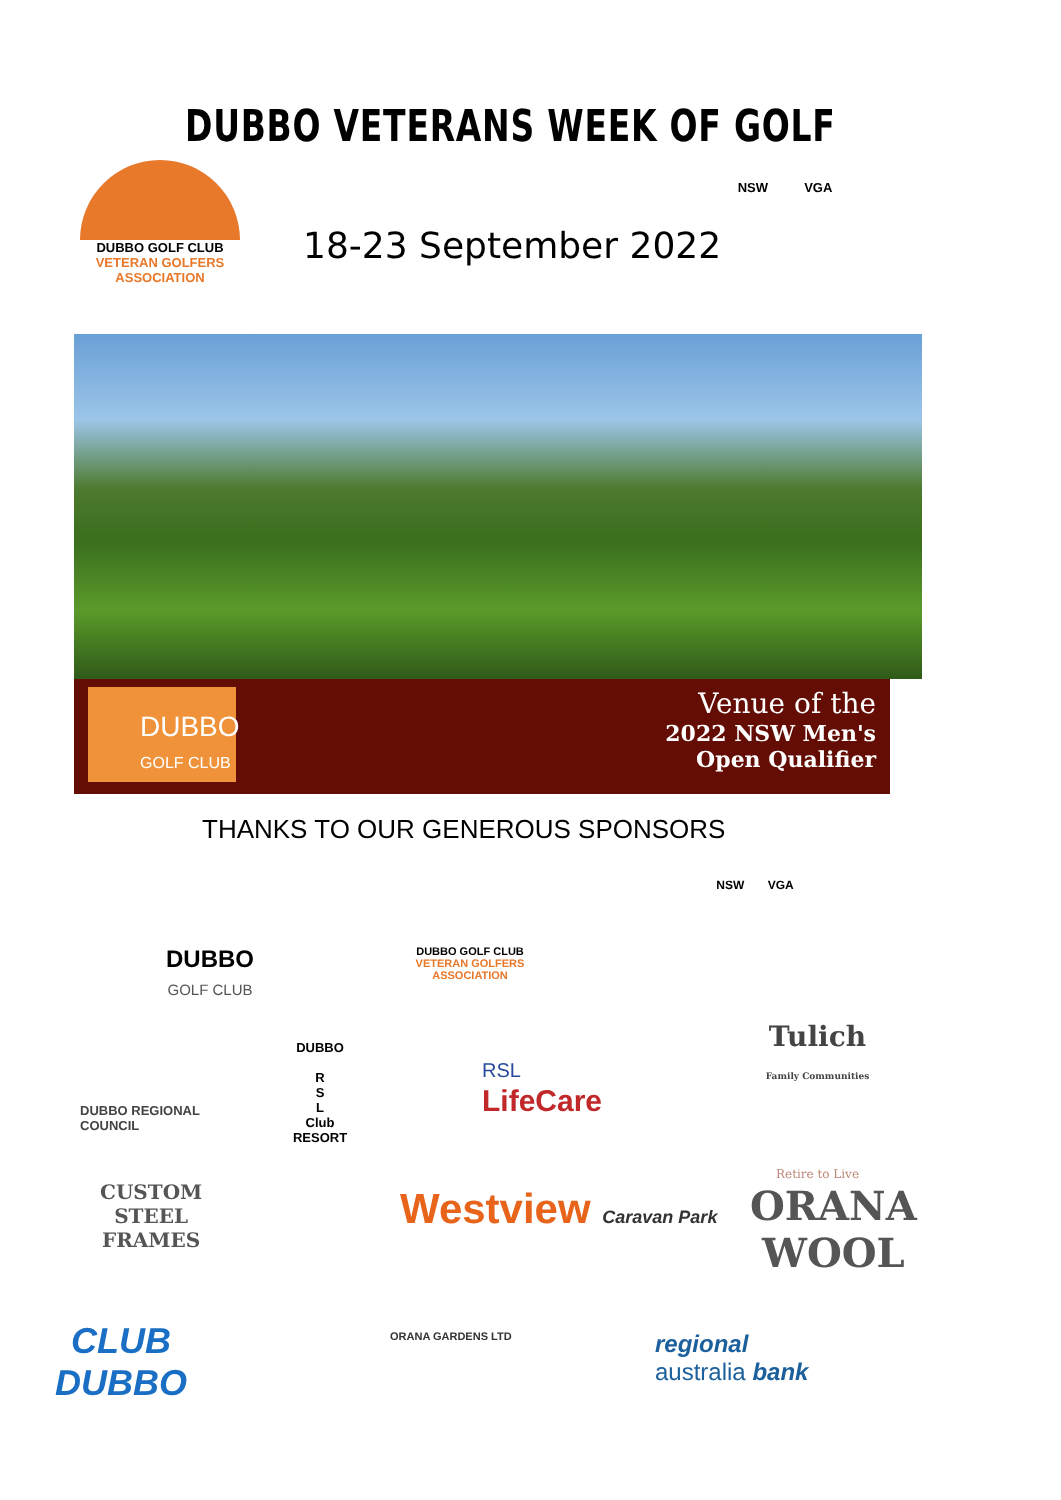DUBBO VETERANS WEEK OF GOLF
DUBBO GOLF CLUB
VETERAN GOLFERS
ASSOCIATION
18-23 September 2022
NSW VGA
DUBBO
GOLF CLUB
Venue of the
2022 NSW Men's
Open Qualifier
THANKS TO OUR GENEROUS SPONSORS
DUBBO
GOLF CLUB
DUBBO GOLF CLUB
VETERAN GOLFERS
ASSOCIATION
NSW VGA
DUBBO REGIONAL
COUNCIL
DUBBO
R
S
L
Club
RESORT
RSL
LifeCare
Tulich
Family Communities
Retire to Live
CUSTOM
STEEL
FRAMES
Westview Caravan Park
ORANA
WOOL
CLUB
DUBBO
ORANA GARDENS LTD
regional
australia bank